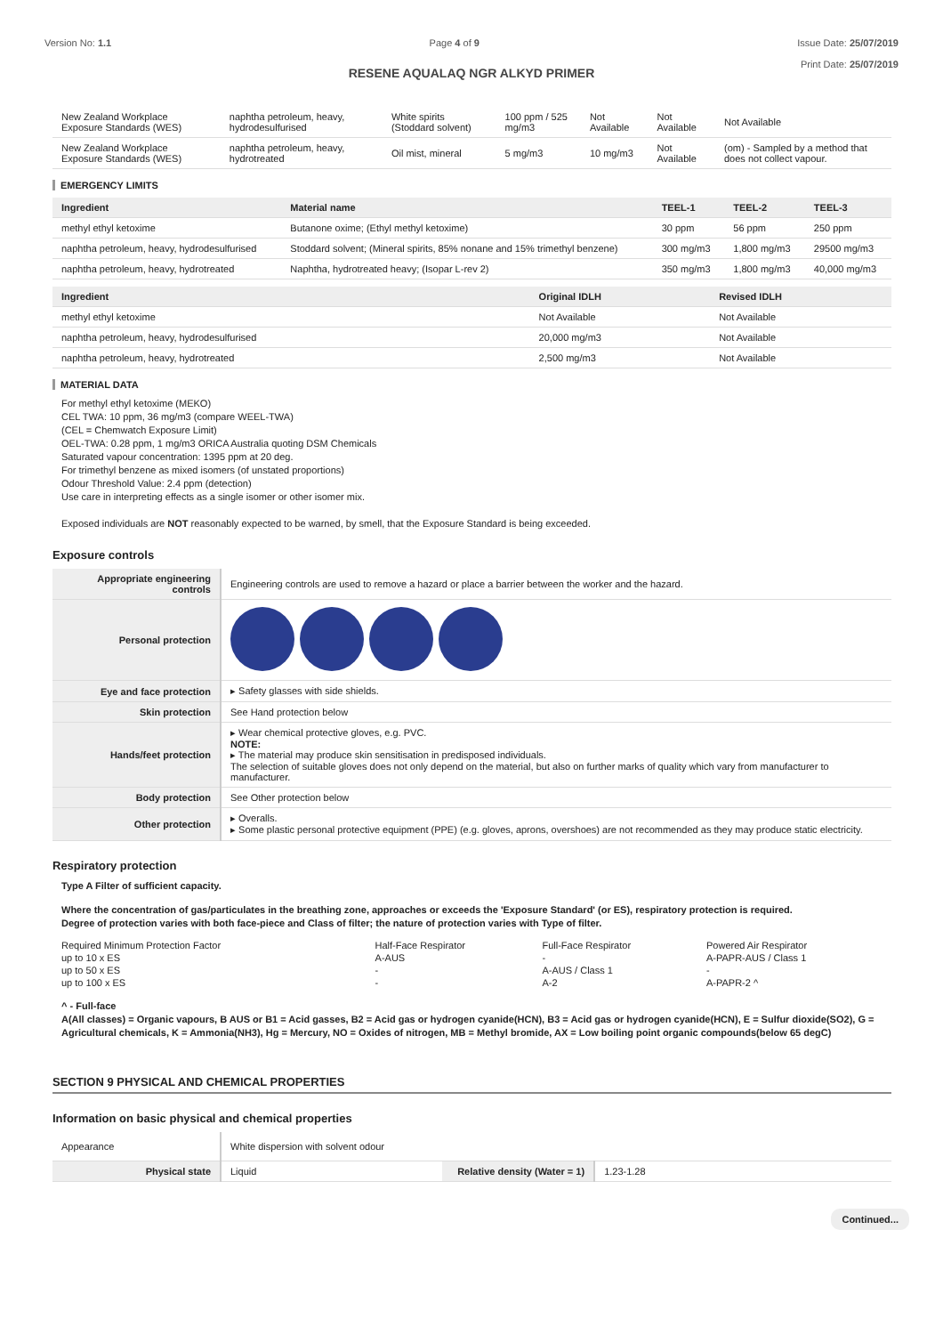Version No: 1.1 Page 4 of 9 Issue Date: 25/07/2019
Print Date: 25/07/2019
RESENE AQUALAQ NGR ALKYD PRIMER
| New Zealand Workplace Exposure Standards (WES) | naphtha petroleum, heavy, hydrodesulfurised | White spirits (Stoddard solvent) | 100 ppm / 525 mg/m3 | Not Available | Not Available | Not Available |
| New Zealand Workplace Exposure Standards (WES) | naphtha petroleum, heavy, hydrotreated | Oil mist, mineral | 5 mg/m3 | 10 mg/m3 | Not Available | (om) - Sampled by a method that does not collect vapour. |
EMERGENCY LIMITS
| Ingredient | Material name | TEEL-1 | TEEL-2 | TEEL-3 |
| --- | --- | --- | --- | --- |
| methyl ethyl ketoxime | Butanone oxime; (Ethyl methyl ketoxime) | 30 ppm | 56 ppm | 250 ppm |
| naphtha petroleum, heavy, hydrodesulfurised | Stoddard solvent; (Mineral spirits, 85% nonane and 15% trimethyl benzene) | 300 mg/m3 | 1,800 mg/m3 | 29500 mg/m3 |
| naphtha petroleum, heavy, hydrotreated | Naphtha, hydrotreated heavy; (Isopar L-rev 2) | 350 mg/m3 | 1,800 mg/m3 | 40,000 mg/m3 |
| Ingredient | Original IDLH | Revised IDLH |
| --- | --- | --- |
| methyl ethyl ketoxime | Not Available | Not Available |
| naphtha petroleum, heavy, hydrodesulfurised | 20,000 mg/m3 | Not Available |
| naphtha petroleum, heavy, hydrotreated | 2,500 mg/m3 | Not Available |
MATERIAL DATA
For methyl ethyl ketoxime (MEKO)
CEL TWA: 10 ppm, 36 mg/m3 (compare WEEL-TWA)
(CEL = Chemwatch Exposure Limit)
OEL-TWA: 0.28 ppm, 1 mg/m3 ORICA Australia quoting DSM Chemicals
Saturated vapour concentration: 1395 ppm at 20 deg.
For trimethyl benzene as mixed isomers (of unstated proportions)
Odour Threshold Value: 2.4 ppm (detection)
Use care in interpreting effects as a single isomer or other isomer mix.
Exposed individuals are NOT reasonably expected to be warned, by smell, that the Exposure Standard is being exceeded.
Exposure controls
| Appropriate engineering controls | Engineering controls are used to remove a hazard or place a barrier between the worker and the hazard. |
| Personal protection | |
| Eye and face protection | ▸ Safety glasses with side shields. |
| Skin protection | See Hand protection below |
| Hands/feet protection | ▸ Wear chemical protective gloves, e.g. PVC. NOTE: ▸ The material may produce skin sensitisation in predisposed individuals. The selection of suitable gloves does not only depend on the material, but also on further marks of quality which vary from manufacturer to manufacturer. |
| Body protection | See Other protection below |
| Other protection | ▸ Overalls. ▸ Some plastic personal protective equipment (PPE) (e.g. gloves, aprons, overshoes) are not recommended as they may produce static electricity. |
Respiratory protection
Type A Filter of sufficient capacity.
Where the concentration of gas/particulates in the breathing zone, approaches or exceeds the 'Exposure Standard' (or ES), respiratory protection is required.
Degree of protection varies with both face-piece and Class of filter; the nature of protection varies with Type of filter.
| Required Minimum Protection Factor | Half-Face Respirator | Full-Face Respirator | Powered Air Respirator |
| up to 10 x ES | A-AUS | - | A-PAPR-AUS / Class 1 |
| up to 50 x ES | - | A-AUS / Class 1 | - |
| up to 100 x ES | - | A-2 | A-PAPR-2 ^ |
^ - Full-face
A(All classes) = Organic vapours, B AUS or B1 = Acid gasses, B2 = Acid gas or hydrogen cyanide(HCN), B3 = Acid gas or hydrogen cyanide(HCN), E = Sulfur dioxide(SO2), G = Agricultural chemicals, K = Ammonia(NH3), Hg = Mercury, NO = Oxides of nitrogen, MB = Methyl bromide, AX = Low boiling point organic compounds(below 65 degC)
SECTION 9 PHYSICAL AND CHEMICAL PROPERTIES
Information on basic physical and chemical properties
| Appearance | White dispersion with solvent odour | | |
| Physical state | Liquid | Relative density (Water = 1) | 1.23-1.28 |
Continued...